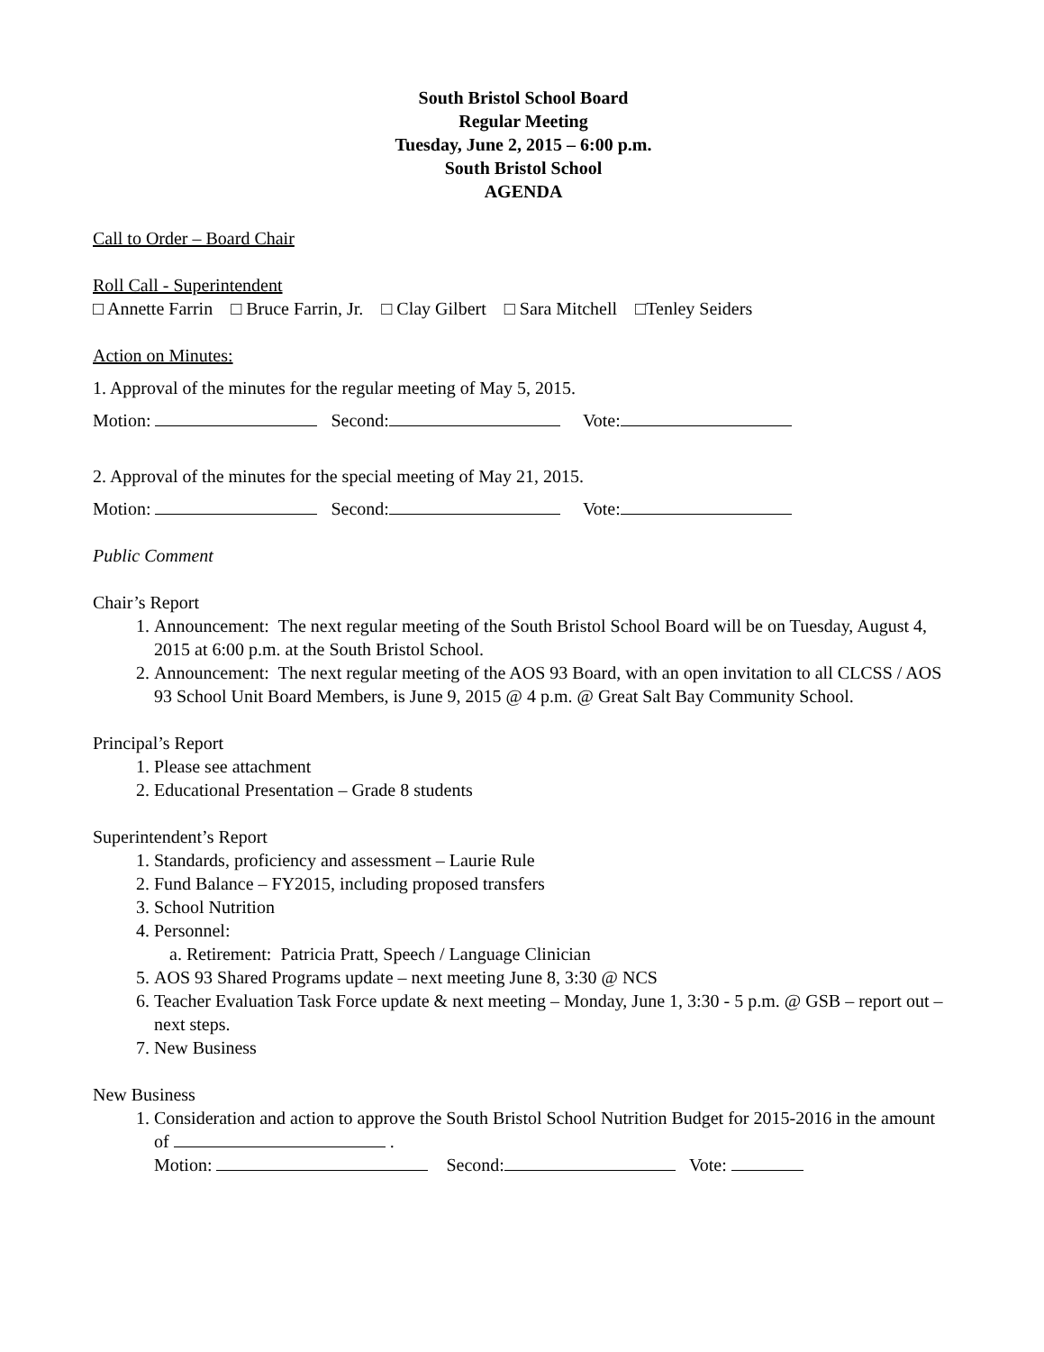South Bristol School Board
Regular Meeting
Tuesday, June 2, 2015 – 6:00 p.m.
South Bristol School
AGENDA
Call to Order – Board Chair
Roll Call - Superintendent
□ Annette Farrin □ Bruce Farrin, Jr. □ Clay Gilbert □ Sara Mitchell □Tenley Seiders
Action on Minutes:
1. Approval of the minutes for the regular meeting of May 5, 2015.
Motion: Second: Vote:
2. Approval of the minutes for the special meeting of May 21, 2015.
Motion: Second: Vote:
Public Comment
Chair’s Report
1. Announcement: The next regular meeting of the South Bristol School Board will be on Tuesday, August 4, 2015 at 6:00 p.m. at the South Bristol School.
2. Announcement: The next regular meeting of the AOS 93 Board, with an open invitation to all CLCSS / AOS 93 School Unit Board Members, is June 9, 2015 @ 4 p.m. @ Great Salt Bay Community School.
Principal’s Report
1. Please see attachment
2. Educational Presentation – Grade 8 students
Superintendent’s Report
1. Standards, proficiency and assessment – Laurie Rule
2. Fund Balance – FY2015, including proposed transfers
3. School Nutrition
4. Personnel:
a. Retirement: Patricia Pratt, Speech / Language Clinician
5. AOS 93 Shared Programs update – next meeting June 8, 3:30 @ NCS
6. Teacher Evaluation Task Force update & next meeting – Monday, June 1, 3:30 - 5 p.m. @ GSB – report out – next steps.
7. New Business
New Business
1. Consideration and action to approve the South Bristol School Nutrition Budget for 2015-2016 in the amount of .
Motion: Second: Vote: